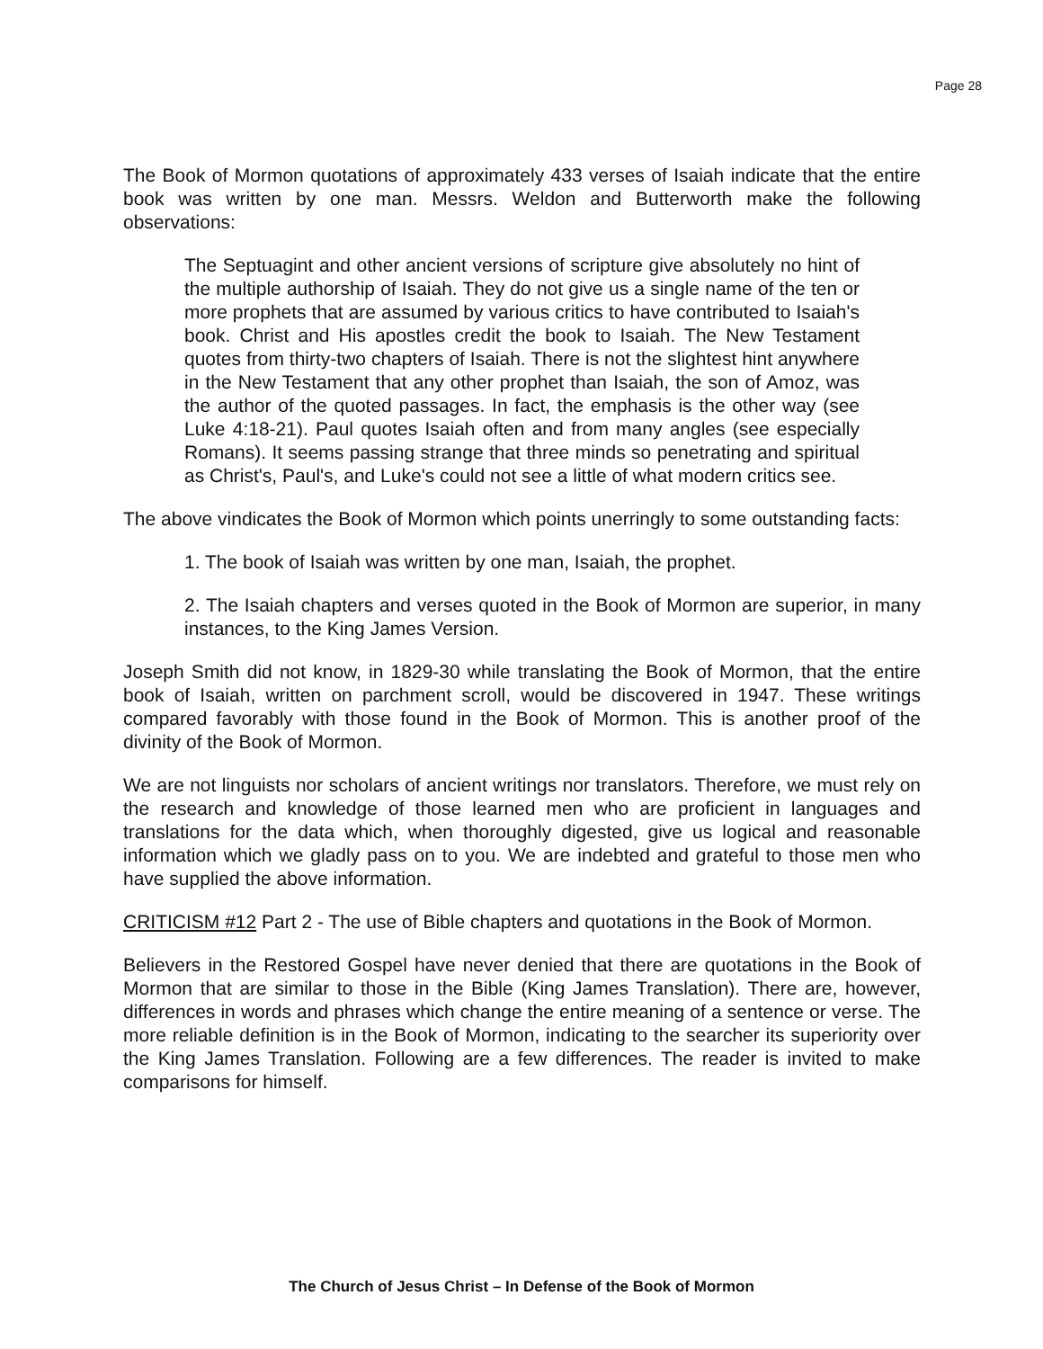Page 28
The Book of Mormon quotations of approximately 433 verses of Isaiah indicate that the entire book was written by one man. Messrs. Weldon and Butterworth make the following observations:
The Septuagint and other ancient versions of scripture give absolutely no hint of the multiple authorship of Isaiah. They do not give us a single name of the ten or more prophets that are assumed by various critics to have contributed to Isaiah's book. Christ and His apostles credit the book to Isaiah. The New Testament quotes from thirty-two chapters of Isaiah. There is not the slightest hint anywhere in the New Testament that any other prophet than Isaiah, the son of Amoz, was the author of the quoted passages. In fact, the emphasis is the other way (see Luke 4:18-21). Paul quotes Isaiah often and from many angles (see especially Romans). It seems passing strange that three minds so penetrating and spiritual as Christ's, Paul's, and Luke's could not see a little of what modern critics see.
The above vindicates the Book of Mormon which points unerringly to some outstanding facts:
1. The book of Isaiah was written by one man, Isaiah, the prophet.
2. The Isaiah chapters and verses quoted in the Book of Mormon are superior, in many instances, to the King James Version.
Joseph Smith did not know, in 1829-30 while translating the Book of Mormon, that the entire book of Isaiah, written on parchment scroll, would be discovered in 1947. These writings compared favorably with those found in the Book of Mormon. This is another proof of the divinity of the Book of Mormon.
We are not linguists nor scholars of ancient writings nor translators. Therefore, we must rely on the research and knowledge of those learned men who are proficient in languages and translations for the data which, when thoroughly digested, give us logical and reasonable information which we gladly pass on to you. We are indebted and grateful to those men who have supplied the above information.
CRITICISM #12 Part 2 - The use of Bible chapters and quotations in the Book of Mormon.
Believers in the Restored Gospel have never denied that there are quotations in the Book of Mormon that are similar to those in the Bible (King James Translation). There are, however, differences in words and phrases which change the entire meaning of a sentence or verse. The more reliable definition is in the Book of Mormon, indicating to the searcher its superiority over the King James Translation. Following are a few differences. The reader is invited to make comparisons for himself.
The Church of Jesus Christ – In Defense of the Book of Mormon